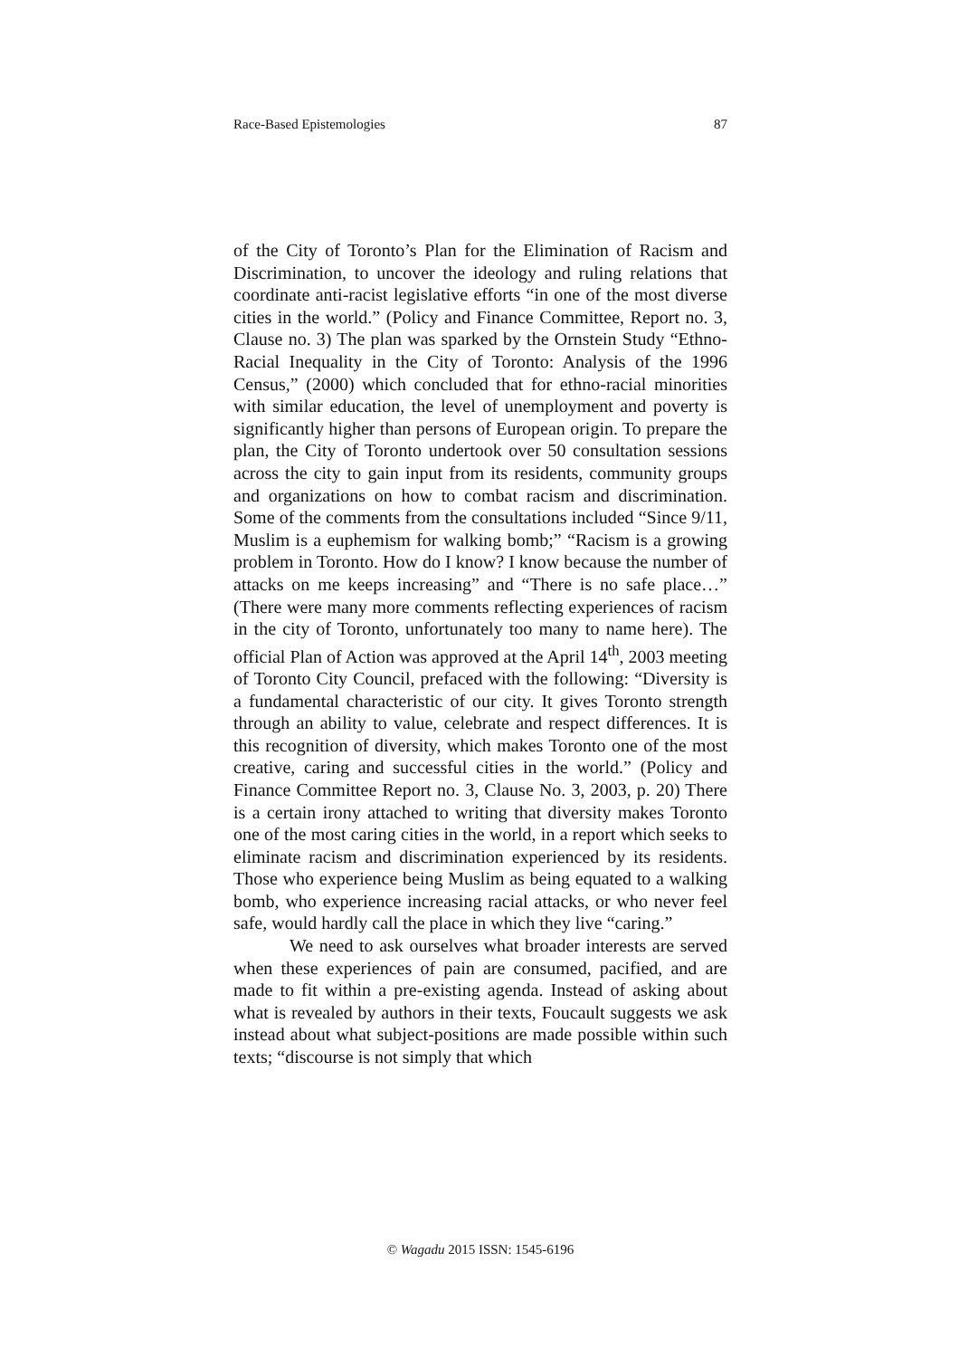Race-Based Epistemologies 87
of the City of Toronto’s Plan for the Elimination of Racism and Discrimination, to uncover the ideology and ruling relations that coordinate anti-racist legislative efforts “in one of the most diverse cities in the world.” (Policy and Finance Committee, Report no. 3, Clause no. 3) The plan was sparked by the Ornstein Study “Ethno-Racial Inequality in the City of Toronto: Analysis of the 1996 Census,” (2000) which concluded that for ethno-racial minorities with similar education, the level of unemployment and poverty is significantly higher than persons of European origin. To prepare the plan, the City of Toronto undertook over 50 consultation sessions across the city to gain input from its residents, community groups and organizations on how to combat racism and discrimination. Some of the comments from the consultations included “Since 9/11, Muslim is a euphemism for walking bomb;” “Racism is a growing problem in Toronto. How do I know? I know because the number of attacks on me keeps increasing” and “There is no safe place…” (There were many more comments reflecting experiences of racism in the city of Toronto, unfortunately too many to name here). The official Plan of Action was approved at the April 14<sup>th</sup>, 2003 meeting of Toronto City Council, prefaced with the following: “Diversity is a fundamental characteristic of our city. It gives Toronto strength through an ability to value, celebrate and respect differences. It is this recognition of diversity, which makes Toronto one of the most creative, caring and successful cities in the world.” (Policy and Finance Committee Report no. 3, Clause No. 3, 2003, p. 20) There is a certain irony attached to writing that diversity makes Toronto one of the most caring cities in the world, in a report which seeks to eliminate racism and discrimination experienced by its residents. Those who experience being Muslim as being equated to a walking bomb, who experience increasing racial attacks, or who never feel safe, would hardly call the place in which they live “caring.”
We need to ask ourselves what broader interests are served when these experiences of pain are consumed, pacified, and are made to fit within a pre-existing agenda. Instead of asking about what is revealed by authors in their texts, Foucault suggests we ask instead about what subject-positions are made possible within such texts; “discourse is not simply that which
© Wagadu 2015 ISSN: 1545-6196